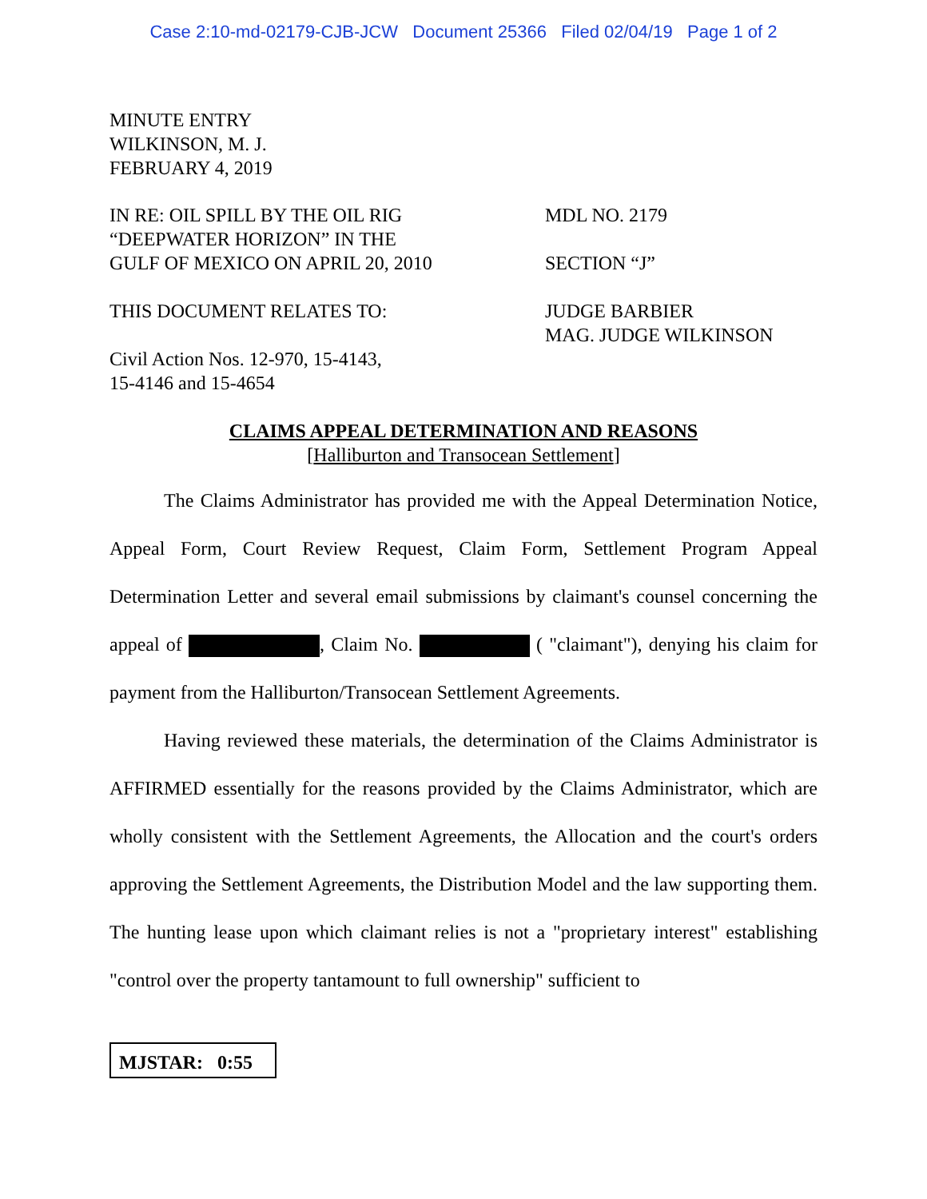Case 2:10-md-02179-CJB-JCW Document 25366 Filed 02/04/19 Page 1 of 2
MINUTE ENTRY
WILKINSON, M. J.
FEBRUARY 4, 2019
IN RE: OIL SPILL BY THE OIL RIG
“DEEPWATER HORIZON” IN THE
GULF OF MEXICO ON APRIL 20, 2010
MDL NO. 2179
SECTION “J”
THIS DOCUMENT RELATES TO:
Civil Action Nos. 12-970, 15-4143,
15-4146 and 15-4654
JUDGE BARBIER
MAG. JUDGE WILKINSON
CLAIMS APPEAL DETERMINATION AND REASONS
[Halliburton and Transocean Settlement]
The Claims Administrator has provided me with the Appeal Determination Notice, Appeal Form, Court Review Request, Claim Form, Settlement Program Appeal Determination Letter and several email submissions by claimant's counsel concerning the appeal of , Claim No. ( "claimant"), denying his claim for payment from the Halliburton/Transocean Settlement Agreements.
Having reviewed these materials, the determination of the Claims Administrator is AFFIRMED essentially for the reasons provided by the Claims Administrator, which are wholly consistent with the Settlement Agreements, the Allocation and the court's orders approving the Settlement Agreements, the Distribution Model and the law supporting them. The hunting lease upon which claimant relies is not a "proprietary interest" establishing "control over the property tantamount to full ownership" sufficient to
MJSTAR: 0:55